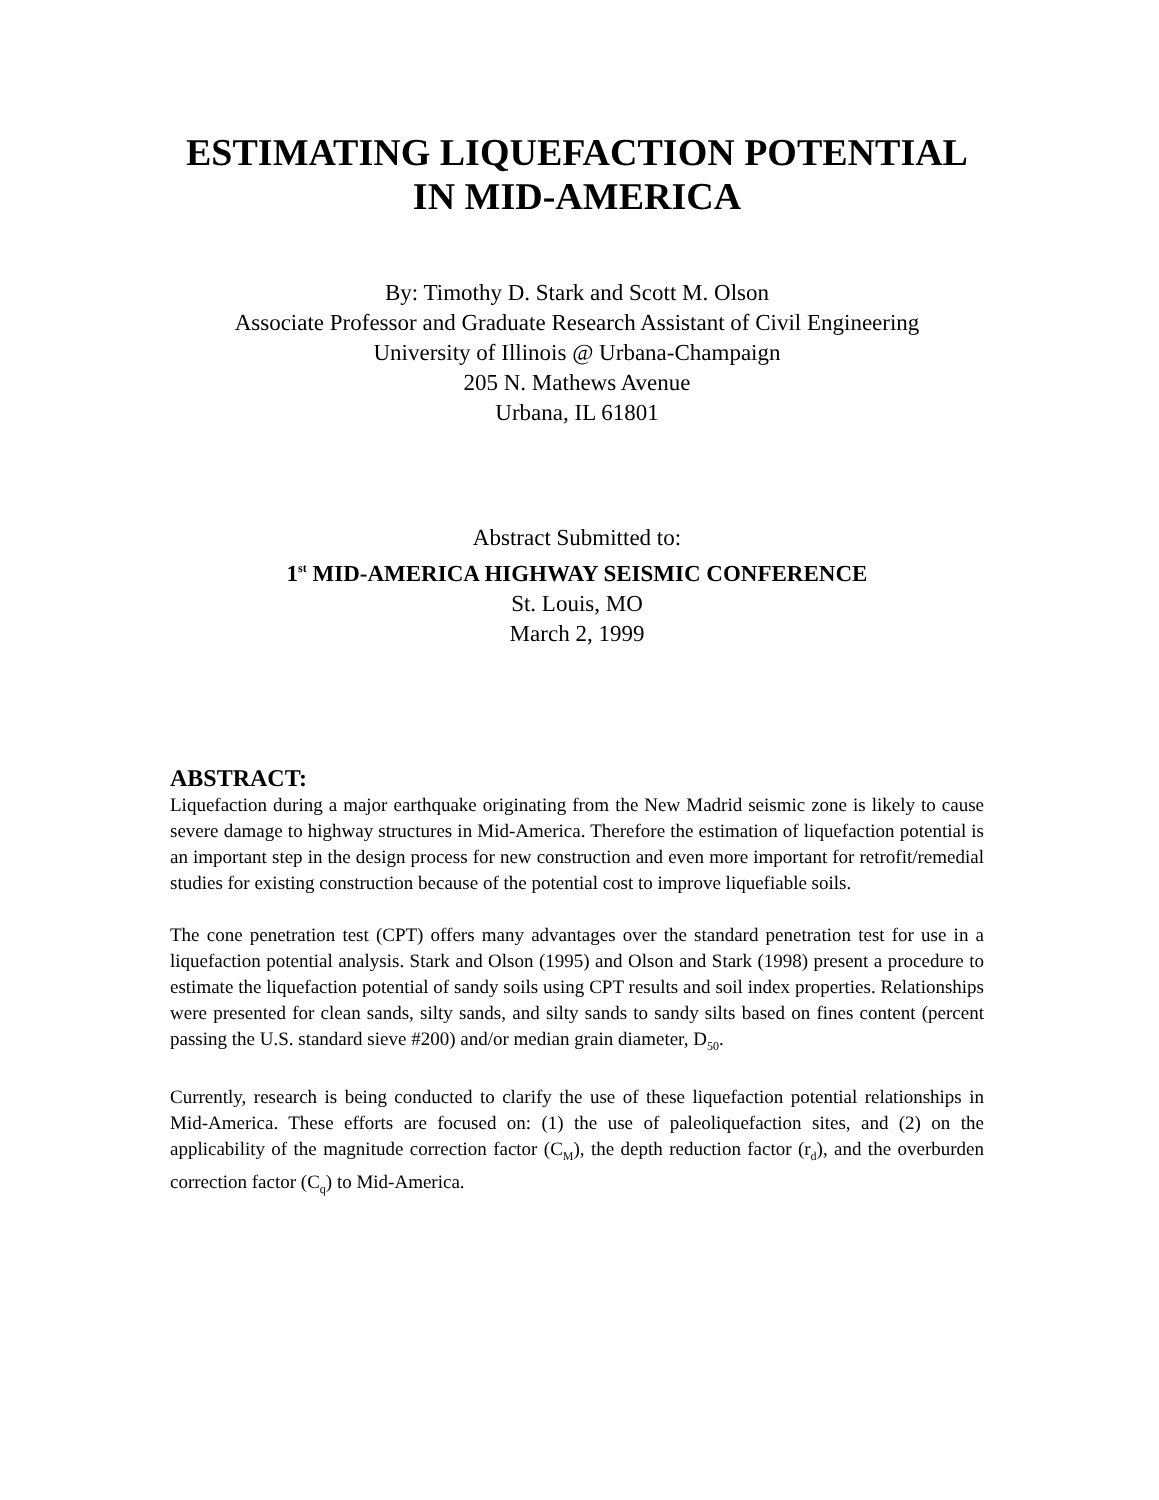ESTIMATING LIQUEFACTION POTENTIAL
IN MID-AMERICA
By: Timothy D. Stark and Scott M. Olson
Associate Professor and Graduate Research Assistant of Civil Engineering
University of Illinois @ Urbana-Champaign
205 N. Mathews Avenue
Urbana, IL 61801
Abstract Submitted to:
1<sup>st</sup> MID-AMERICA HIGHWAY SEISMIC CONFERENCE
St. Louis, MO
March 2, 1999
ABSTRACT:
Liquefaction during a major earthquake originating from the New Madrid seismic zone is likely to cause severe damage to highway structures in Mid-America. Therefore the estimation of liquefaction potential is an important step in the design process for new construction and even more important for retrofit/remedial studies for existing construction because of the potential cost to improve liquefiable soils.
The cone penetration test (CPT) offers many advantages over the standard penetration test for use in a liquefaction potential analysis. Stark and Olson (1995) and Olson and Stark (1998) present a procedure to estimate the liquefaction potential of sandy soils using CPT results and soil index properties. Relationships were presented for clean sands, silty sands, and silty sands to sandy silts based on fines content (percent passing the U.S. standard sieve #200) and/or median grain diameter, D<sub>50</sub>.
Currently, research is being conducted to clarify the use of these liquefaction potential relationships in Mid-America. These efforts are focused on: (1) the use of paleoliquefaction sites, and (2) on the applicability of the magnitude correction factor (C<sub>M</sub>), the depth reduction factor (r<sub>d</sub>), and the overburden correction factor (C<sub>q</sub>) to Mid-America.